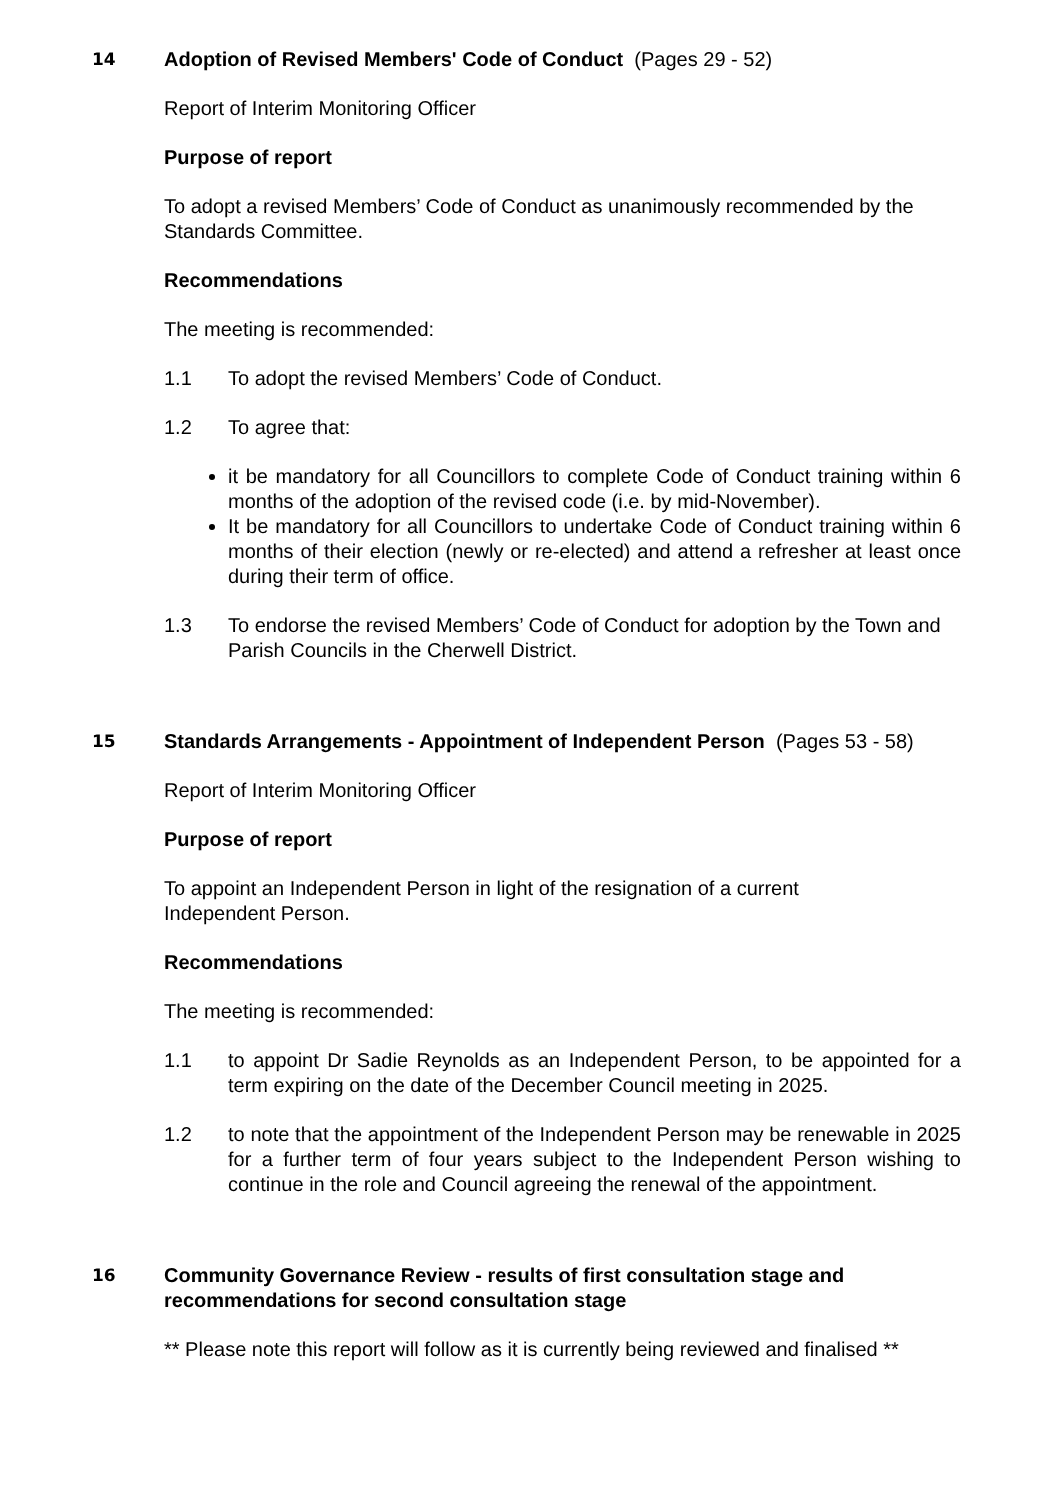14
Adoption of Revised Members' Code of Conduct (Pages 29 - 52)
Report of Interim Monitoring Officer
Purpose of report
To adopt a revised Members’ Code of Conduct as unanimously recommended by the Standards Committee.
Recommendations
The meeting is recommended:
1.1 To adopt the revised Members’ Code of Conduct.
1.2 To agree that:
it be mandatory for all Councillors to complete Code of Conduct training within 6 months of the adoption of the revised code (i.e. by mid-November).
It be mandatory for all Councillors to undertake Code of Conduct training within 6 months of their election (newly or re-elected) and attend a refresher at least once during their term of office.
1.3 To endorse the revised Members’ Code of Conduct for adoption by the Town and Parish Councils in the Cherwell District.
15
Standards Arrangements - Appointment of Independent Person (Pages 53 - 58)
Report of Interim Monitoring Officer
Purpose of report
To appoint an Independent Person in light of the resignation of a current
Independent Person.
Recommendations
The meeting is recommended:
1.1 to appoint Dr Sadie Reynolds as an Independent Person, to be appointed for a term expiring on the date of the December Council meeting in 2025.
1.2 to note that the appointment of the Independent Person may be renewable in 2025 for a further term of four years subject to the Independent Person wishing to continue in the role and Council agreeing the renewal of the appointment.
16
Community Governance Review - results of first consultation stage and recommendations for second consultation stage
** Please note this report will follow as it is currently being reviewed and finalised **